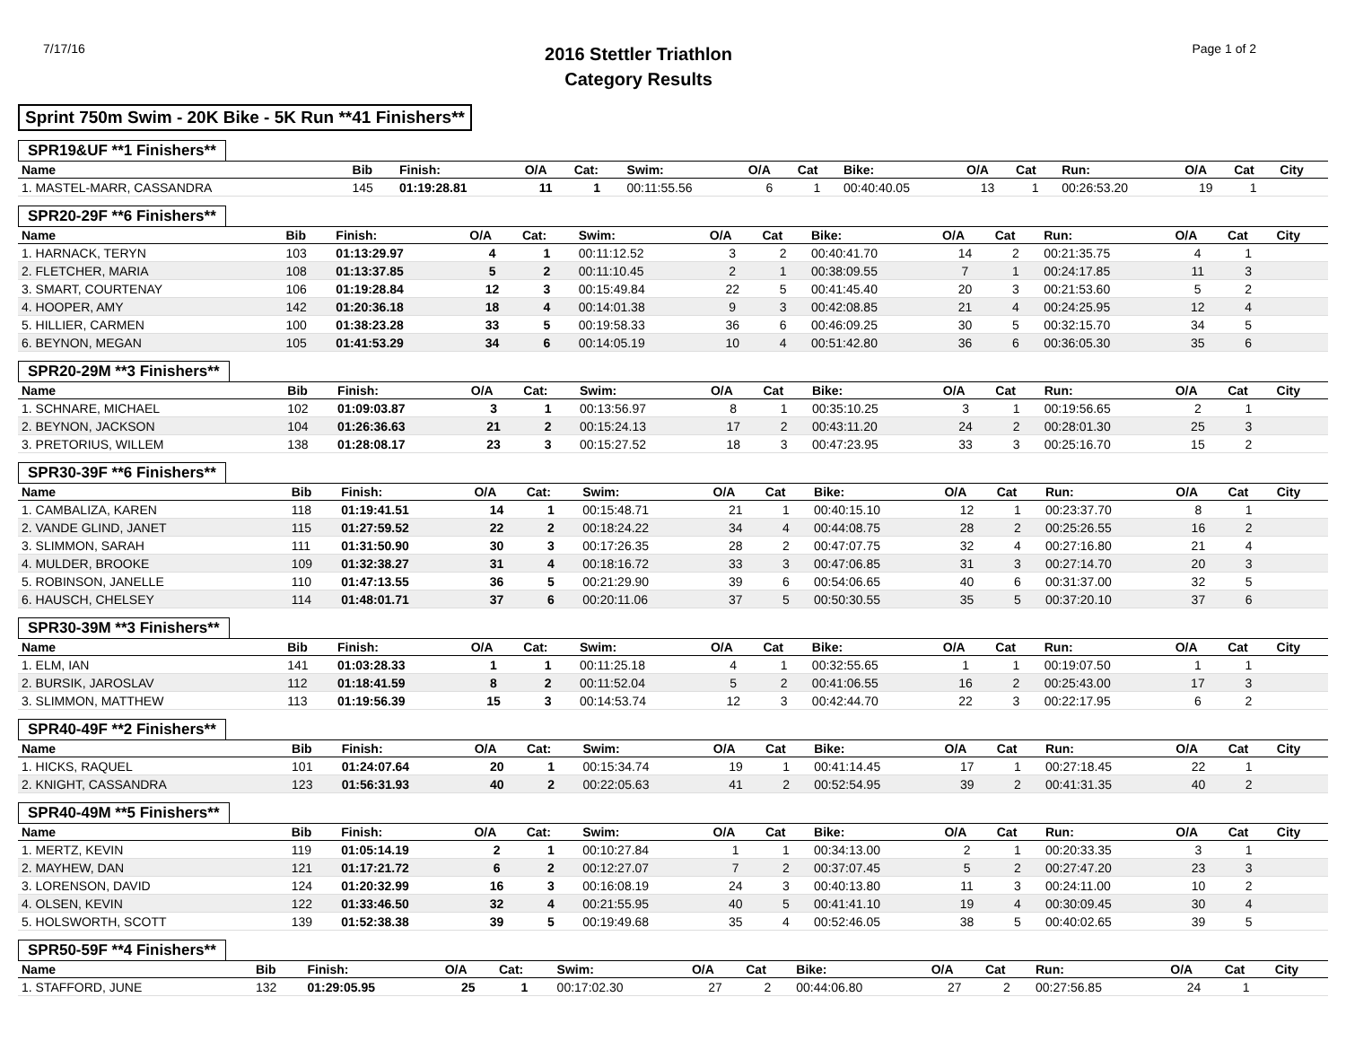7/17/16
2016 Stettler Triathlon
Category Results
Page 1 of 2
Sprint 750m Swim - 20K Bike - 5K Run **41 Finishers**
SPR19&UF **1 Finishers**
| Name | Bib | Finish: | O/A | Cat: | Swim: | O/A | Cat | Bike: | O/A | Cat | Run: | O/A | Cat | City |
| --- | --- | --- | --- | --- | --- | --- | --- | --- | --- | --- | --- | --- | --- | --- |
| 1. MASTEL-MARR, CASSANDRA | 145 | 01:19:28.81 | 11 | 1 | 00:11:55.56 | 6 | 1 | 00:40:40.05 | 13 | 1 | 00:26:53.20 | 19 | 1 | |
SPR20-29F **6 Finishers**
| Name | Bib | Finish: | O/A | Cat: | Swim: | O/A | Cat | Bike: | O/A | Cat | Run: | O/A | Cat | City |
| --- | --- | --- | --- | --- | --- | --- | --- | --- | --- | --- | --- | --- | --- | --- |
| 1. HARNACK, TERYN | 103 | 01:13:29.97 | 4 | 1 | 00:11:12.52 | 3 | 2 | 00:40:41.70 | 14 | 2 | 00:21:35.75 | 4 | 1 | |
| 2. FLETCHER, MARIA | 108 | 01:13:37.85 | 5 | 2 | 00:11:10.45 | 2 | 1 | 00:38:09.55 | 7 | 1 | 00:24:17.85 | 11 | 3 | |
| 3. SMART, COURTENAY | 106 | 01:19:28.84 | 12 | 3 | 00:15:49.84 | 22 | 5 | 00:41:45.40 | 20 | 3 | 00:21:53.60 | 5 | 2 | |
| 4. HOOPER, AMY | 142 | 01:20:36.18 | 18 | 4 | 00:14:01.38 | 9 | 3 | 00:42:08.85 | 21 | 4 | 00:24:25.95 | 12 | 4 | |
| 5. HILLIER, CARMEN | 100 | 01:38:23.28 | 33 | 5 | 00:19:58.33 | 36 | 6 | 00:46:09.25 | 30 | 5 | 00:32:15.70 | 34 | 5 | |
| 6. BEYNON, MEGAN | 105 | 01:41:53.29 | 34 | 6 | 00:14:05.19 | 10 | 4 | 00:51:42.80 | 36 | 6 | 00:36:05.30 | 35 | 6 | |
SPR20-29M **3 Finishers**
| Name | Bib | Finish: | O/A | Cat: | Swim: | O/A | Cat | Bike: | O/A | Cat | Run: | O/A | Cat | City |
| --- | --- | --- | --- | --- | --- | --- | --- | --- | --- | --- | --- | --- | --- | --- |
| 1. SCHNARE, MICHAEL | 102 | 01:09:03.87 | 3 | 1 | 00:13:56.97 | 8 | 1 | 00:35:10.25 | 3 | 1 | 00:19:56.65 | 2 | 1 | |
| 2. BEYNON, JACKSON | 104 | 01:26:36.63 | 21 | 2 | 00:15:24.13 | 17 | 2 | 00:43:11.20 | 24 | 2 | 00:28:01.30 | 25 | 3 | |
| 3. PRETORIUS, WILLEM | 138 | 01:28:08.17 | 23 | 3 | 00:15:27.52 | 18 | 3 | 00:47:23.95 | 33 | 3 | 00:25:16.70 | 15 | 2 | |
SPR30-39F **6 Finishers**
| Name | Bib | Finish: | O/A | Cat: | Swim: | O/A | Cat | Bike: | O/A | Cat | Run: | O/A | Cat | City |
| --- | --- | --- | --- | --- | --- | --- | --- | --- | --- | --- | --- | --- | --- | --- |
| 1. CAMBALIZA, KAREN | 118 | 01:19:41.51 | 14 | 1 | 00:15:48.71 | 21 | 1 | 00:40:15.10 | 12 | 1 | 00:23:37.70 | 8 | 1 | |
| 2. VANDE GLIND, JANET | 115 | 01:27:59.52 | 22 | 2 | 00:18:24.22 | 34 | 4 | 00:44:08.75 | 28 | 2 | 00:25:26.55 | 16 | 2 | |
| 3. SLIMMON, SARAH | 111 | 01:31:50.90 | 30 | 3 | 00:17:26.35 | 28 | 2 | 00:47:07.75 | 32 | 4 | 00:27:16.80 | 21 | 4 | |
| 4. MULDER, BROOKE | 109 | 01:32:38.27 | 31 | 4 | 00:18:16.72 | 33 | 3 | 00:47:06.85 | 31 | 3 | 00:27:14.70 | 20 | 3 | |
| 5. ROBINSON, JANELLE | 110 | 01:47:13.55 | 36 | 5 | 00:21:29.90 | 39 | 6 | 00:54:06.65 | 40 | 6 | 00:31:37.00 | 32 | 5 | |
| 6. HAUSCH, CHELSEY | 114 | 01:48:01.71 | 37 | 6 | 00:20:11.06 | 37 | 5 | 00:50:30.55 | 35 | 5 | 00:37:20.10 | 37 | 6 | |
SPR30-39M **3 Finishers**
| Name | Bib | Finish: | O/A | Cat: | Swim: | O/A | Cat | Bike: | O/A | Cat | Run: | O/A | Cat | City |
| --- | --- | --- | --- | --- | --- | --- | --- | --- | --- | --- | --- | --- | --- | --- |
| 1. ELM, IAN | 141 | 01:03:28.33 | 1 | 1 | 00:11:25.18 | 4 | 1 | 00:32:55.65 | 1 | 1 | 00:19:07.50 | 1 | 1 | |
| 2. BURSIK, JAROSLAV | 112 | 01:18:41.59 | 8 | 2 | 00:11:52.04 | 5 | 2 | 00:41:06.55 | 16 | 2 | 00:25:43.00 | 17 | 3 | |
| 3. SLIMMON, MATTHEW | 113 | 01:19:56.39 | 15 | 3 | 00:14:53.74 | 12 | 3 | 00:42:44.70 | 22 | 3 | 00:22:17.95 | 6 | 2 | |
SPR40-49F **2 Finishers**
| Name | Bib | Finish: | O/A | Cat: | Swim: | O/A | Cat | Bike: | O/A | Cat | Run: | O/A | Cat | City |
| --- | --- | --- | --- | --- | --- | --- | --- | --- | --- | --- | --- | --- | --- | --- |
| 1. HICKS, RAQUEL | 101 | 01:24:07.64 | 20 | 1 | 00:15:34.74 | 19 | 1 | 00:41:14.45 | 17 | 1 | 00:27:18.45 | 22 | 1 | |
| 2. KNIGHT, CASSANDRA | 123 | 01:56:31.93 | 40 | 2 | 00:22:05.63 | 41 | 2 | 00:52:54.95 | 39 | 2 | 00:41:31.35 | 40 | 2 | |
SPR40-49M **5 Finishers**
| Name | Bib | Finish: | O/A | Cat: | Swim: | O/A | Cat | Bike: | O/A | Cat | Run: | O/A | Cat | City |
| --- | --- | --- | --- | --- | --- | --- | --- | --- | --- | --- | --- | --- | --- | --- |
| 1. MERTZ, KEVIN | 119 | 01:05:14.19 | 2 | 1 | 00:10:27.84 | 1 | 1 | 00:34:13.00 | 2 | 1 | 00:20:33.35 | 3 | 1 | |
| 2. MAYHEW, DAN | 121 | 01:17:21.72 | 6 | 2 | 00:12:27.07 | 7 | 2 | 00:37:07.45 | 5 | 2 | 00:27:47.20 | 23 | 3 | |
| 3. LORENSON, DAVID | 124 | 01:20:32.99 | 16 | 3 | 00:16:08.19 | 24 | 3 | 00:40:13.80 | 11 | 3 | 00:24:11.00 | 10 | 2 | |
| 4. OLSEN, KEVIN | 122 | 01:33:46.50 | 32 | 4 | 00:21:55.95 | 40 | 5 | 00:41:41.10 | 19 | 4 | 00:30:09.45 | 30 | 4 | |
| 5. HOLSWORTH, SCOTT | 139 | 01:52:38.38 | 39 | 5 | 00:19:49.68 | 35 | 4 | 00:52:46.05 | 38 | 5 | 00:40:02.65 | 39 | 5 | |
SPR50-59F **4 Finishers**
| Name | Bib | Finish: | O/A | Cat: | Swim: | O/A | Cat | Bike: | O/A | Cat | Run: | O/A | Cat | City |
| --- | --- | --- | --- | --- | --- | --- | --- | --- | --- | --- | --- | --- | --- | --- |
| 1. STAFFORD, JUNE | 132 | 01:29:05.95 | 25 | 1 | 00:17:02.30 | 27 | 2 | 00:44:06.80 | 27 | 2 | 00:27:56.85 | 24 | 1 | |